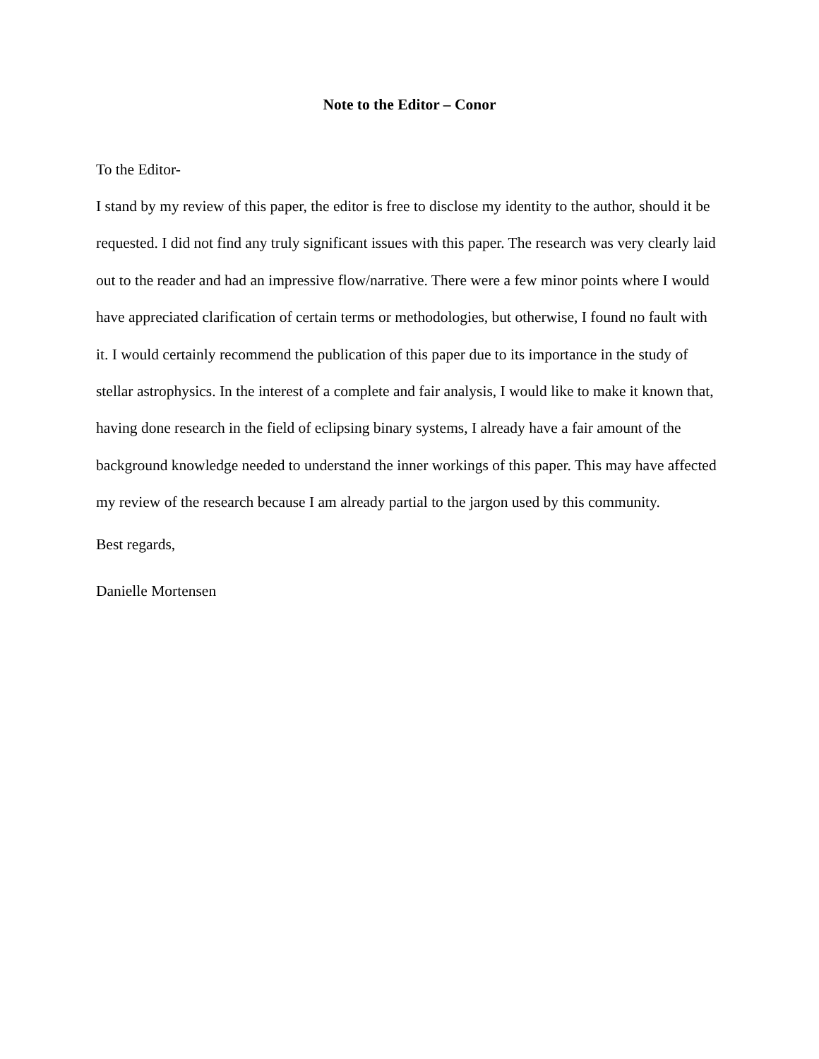Note to the Editor – Conor
To the Editor-
I stand by my review of this paper, the editor is free to disclose my identity to the author, should it be requested. I did not find any truly significant issues with this paper. The research was very clearly laid out to the reader and had an impressive flow/narrative. There were a few minor points where I would have appreciated clarification of certain terms or methodologies, but otherwise, I found no fault with it. I would certainly recommend the publication of this paper due to its importance in the study of stellar astrophysics. In the interest of a complete and fair analysis, I would like to make it known that, having done research in the field of eclipsing binary systems, I already have a fair amount of the background knowledge needed to understand the inner workings of this paper. This may have affected my review of the research because I am already partial to the jargon used by this community.
Best regards,
Danielle Mortensen